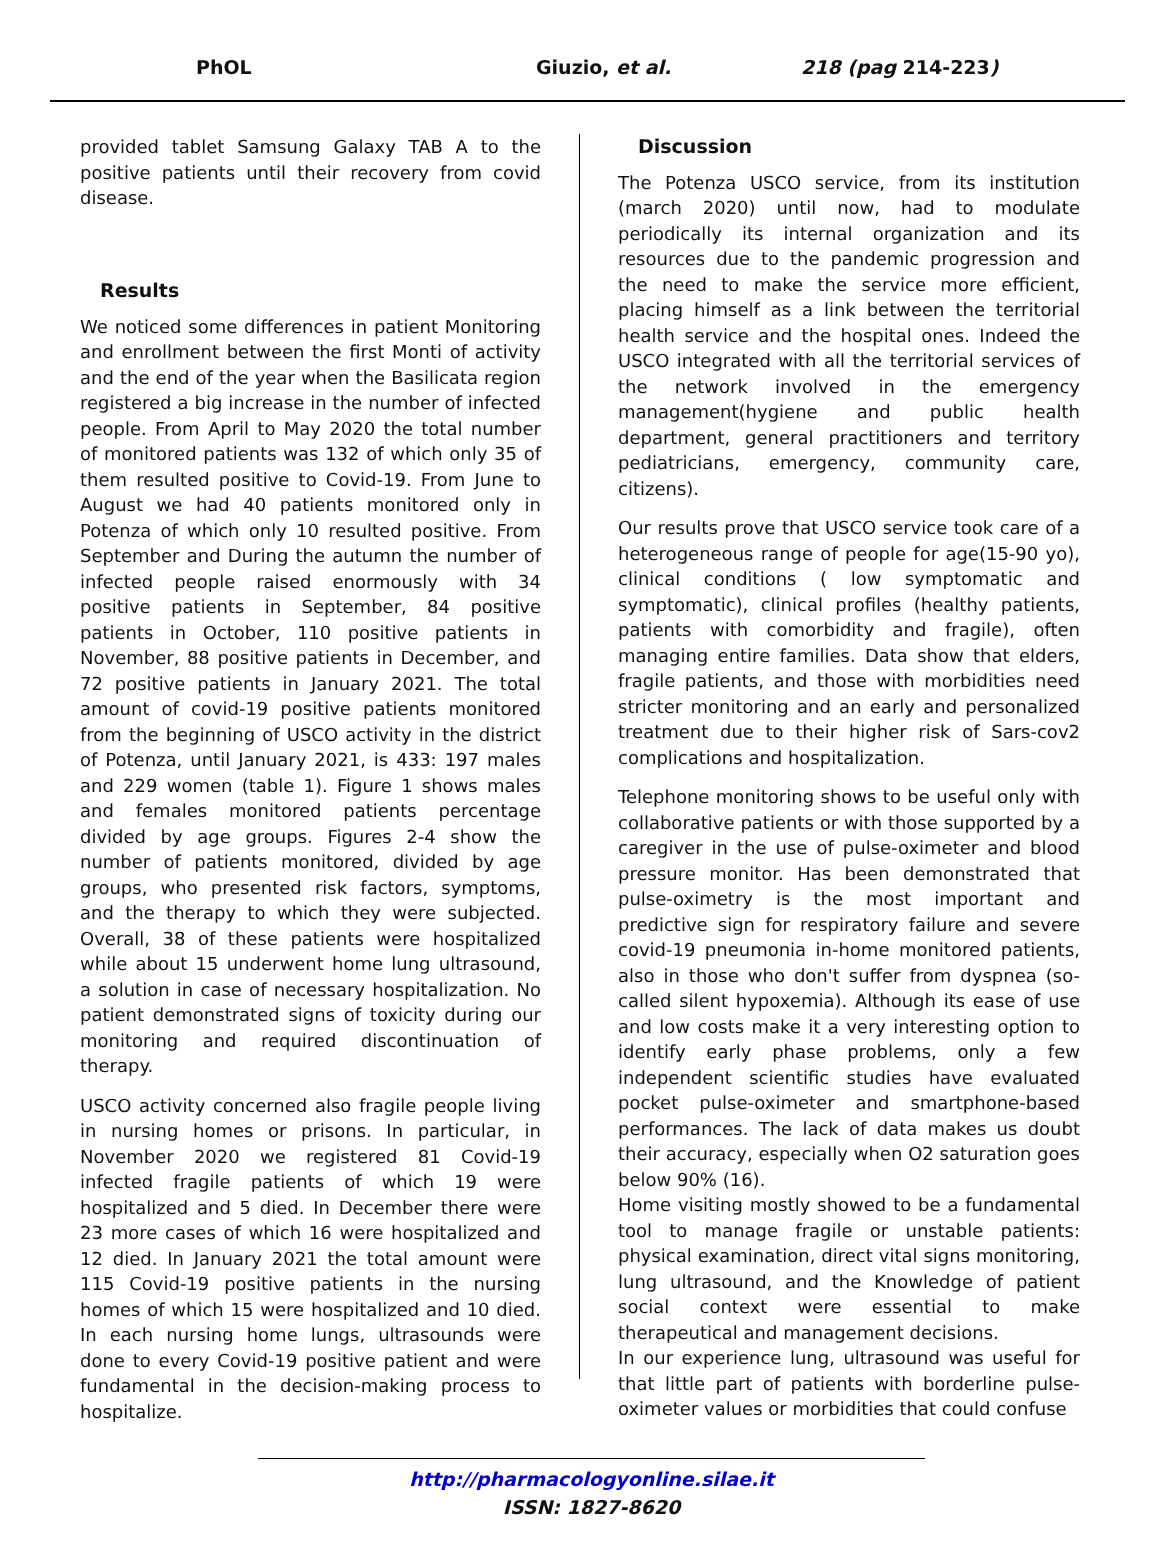PhOL Giuzio, et al. 218 (pag 214-223)
provided tablet Samsung Galaxy TAB A to the positive patients until their recovery from covid disease.
Results
We noticed some differences in patient Monitoring and enrollment between the first Monti of activity and the end of the year when the Basilicata region registered a big increase in the number of infected people. From April to May 2020 the total number of monitored patients was 132 of which only 35 of them resulted positive to Covid-19. From June to August we had 40 patients monitored only in Potenza of which only 10 resulted positive. From September and During the autumn the number of infected people raised enormously with 34 positive patients in September, 84 positive patients in October, 110 positive patients in November, 88 positive patients in December, and 72 positive patients in January 2021. The total amount of covid-19 positive patients monitored from the beginning of USCO activity in the district of Potenza, until January 2021, is 433: 197 males and 229 women (table 1). Figure 1 shows males and females monitored patients percentage divided by age groups. Figures 2-4 show the number of patients monitored, divided by age groups, who presented risk factors, symptoms, and the therapy to which they were subjected. Overall, 38 of these patients were hospitalized while about 15 underwent home lung ultrasound, a solution in case of necessary hospitalization. No patient demonstrated signs of toxicity during our monitoring and required discontinuation of therapy.
USCO activity concerned also fragile people living in nursing homes or prisons. In particular, in November 2020 we registered 81 Covid-19 infected fragile patients of which 19 were hospitalized and 5 died. In December there were 23 more cases of which 16 were hospitalized and 12 died. In January 2021 the total amount were 115 Covid-19 positive patients in the nursing homes of which 15 were hospitalized and 10 died. In each nursing home lungs, ultrasounds were done to every Covid-19 positive patient and were fundamental in the decision-making process to hospitalize.
Discussion
The Potenza USCO service, from its institution (march 2020) until now, had to modulate periodically its internal organization and its resources due to the pandemic progression and the need to make the service more efficient, placing himself as a link between the territorial health service and the hospital ones. Indeed the USCO integrated with all the territorial services of the network involved in the emergency management(hygiene and public health department, general practitioners and territory pediatricians, emergency, community care, citizens).
Our results prove that USCO service took care of a heterogeneous range of people for age(15-90 yo), clinical conditions ( low symptomatic and symptomatic), clinical profiles (healthy patients, patients with comorbidity and fragile), often managing entire families. Data show that elders, fragile patients, and those with morbidities need stricter monitoring and an early and personalized treatment due to their higher risk of Sars-cov2 complications and hospitalization.
Telephone monitoring shows to be useful only with collaborative patients or with those supported by a caregiver in the use of pulse-oximeter and blood pressure monitor. Has been demonstrated that pulse-oximetry is the most important and predictive sign for respiratory failure and severe covid-19 pneumonia in-home monitored patients, also in those who don't suffer from dyspnea (so-called silent hypoxemia). Although its ease of use and low costs make it a very interesting option to identify early phase problems, only a few independent scientific studies have evaluated pocket pulse-oximeter and smartphone-based performances. The lack of data makes us doubt their accuracy, especially when O2 saturation goes below 90% (16).
Home visiting mostly showed to be a fundamental tool to manage fragile or unstable patients: physical examination, direct vital signs monitoring, lung ultrasound, and the Knowledge of patient social context were essential to make therapeutical and management decisions.
In our experience lung, ultrasound was useful for that little part of patients with borderline pulse-oximeter values or morbidities that could confuse
http://pharmacologyonline.silae.it
ISSN: 1827-8620